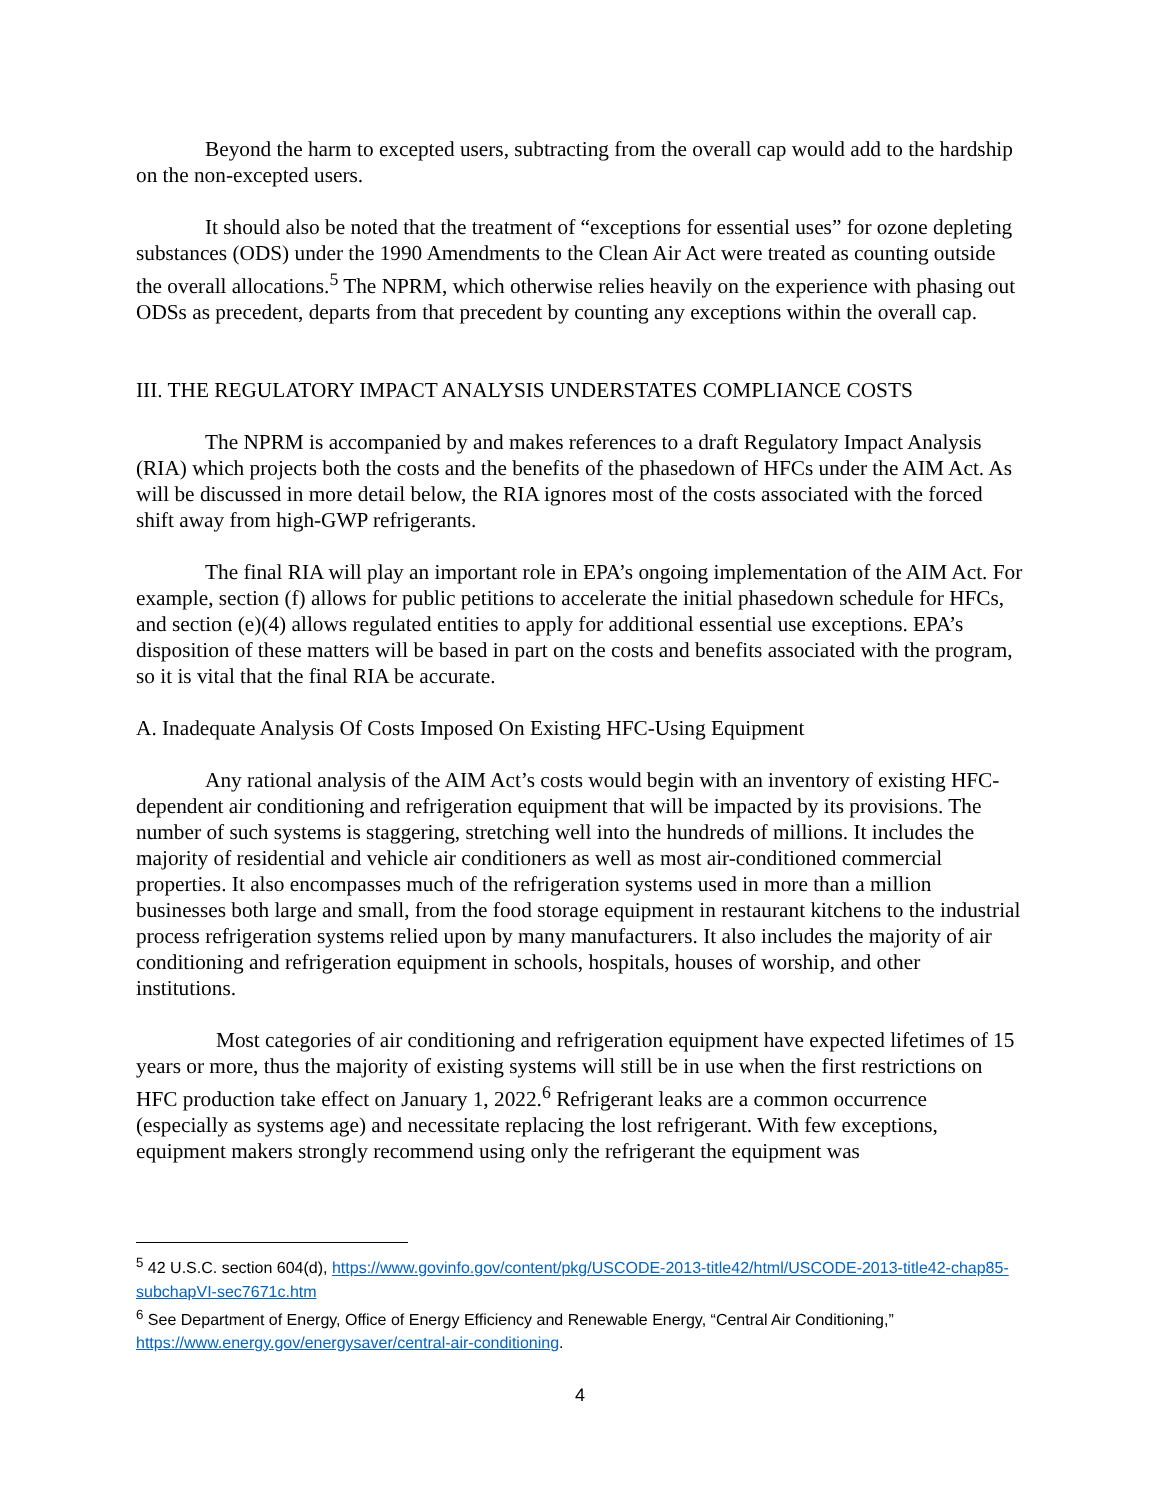Beyond the harm to excepted users, subtracting from the overall cap would add to the hardship on the non-excepted users.
It should also be noted that the treatment of “exceptions for essential uses” for ozone depleting substances (ODS) under the 1990 Amendments to the Clean Air Act were treated as counting outside the overall allocations.<sup>5</sup> The NPRM, which otherwise relies heavily on the experience with phasing out ODSs as precedent, departs from that precedent by counting any exceptions within the overall cap.
III. THE REGULATORY IMPACT ANALYSIS UNDERSTATES COMPLIANCE COSTS
The NPRM is accompanied by and makes references to a draft Regulatory Impact Analysis (RIA) which projects both the costs and the benefits of the phasedown of HFCs under the AIM Act. As will be discussed in more detail below, the RIA ignores most of the costs associated with the forced shift away from high-GWP refrigerants.
The final RIA will play an important role in EPA’s ongoing implementation of the AIM Act. For example, section (f) allows for public petitions to accelerate the initial phasedown schedule for HFCs, and section (e)(4) allows regulated entities to apply for additional essential use exceptions. EPA’s disposition of these matters will be based in part on the costs and benefits associated with the program, so it is vital that the final RIA be accurate.
A. Inadequate Analysis Of Costs Imposed On Existing HFC-Using Equipment
Any rational analysis of the AIM Act’s costs would begin with an inventory of existing HFC-dependent air conditioning and refrigeration equipment that will be impacted by its provisions. The number of such systems is staggering, stretching well into the hundreds of millions. It includes the majority of residential and vehicle air conditioners as well as most air-conditioned commercial properties. It also encompasses much of the refrigeration systems used in more than a million businesses both large and small, from the food storage equipment in restaurant kitchens to the industrial process refrigeration systems relied upon by many manufacturers. It also includes the majority of air conditioning and refrigeration equipment in schools, hospitals, houses of worship, and other institutions.
Most categories of air conditioning and refrigeration equipment have expected lifetimes of 15 years or more, thus the majority of existing systems will still be in use when the first restrictions on HFC production take effect on January 1, 2022.<sup>6</sup> Refrigerant leaks are a common occurrence (especially as systems age) and necessitate replacing the lost refrigerant. With few exceptions, equipment makers strongly recommend using only the refrigerant the equipment was
<sup>5</sup> 42 U.S.C. section 604(d), https://www.govinfo.gov/content/pkg/USCODE-2013-title42/html/USCODE-2013-title42-chap85-subchapVI-sec7671c.htm
<sup>6</sup> See Department of Energy, Office of Energy Efficiency and Renewable Energy, “Central Air Conditioning,” https://www.energy.gov/energysaver/central-air-conditioning.
4